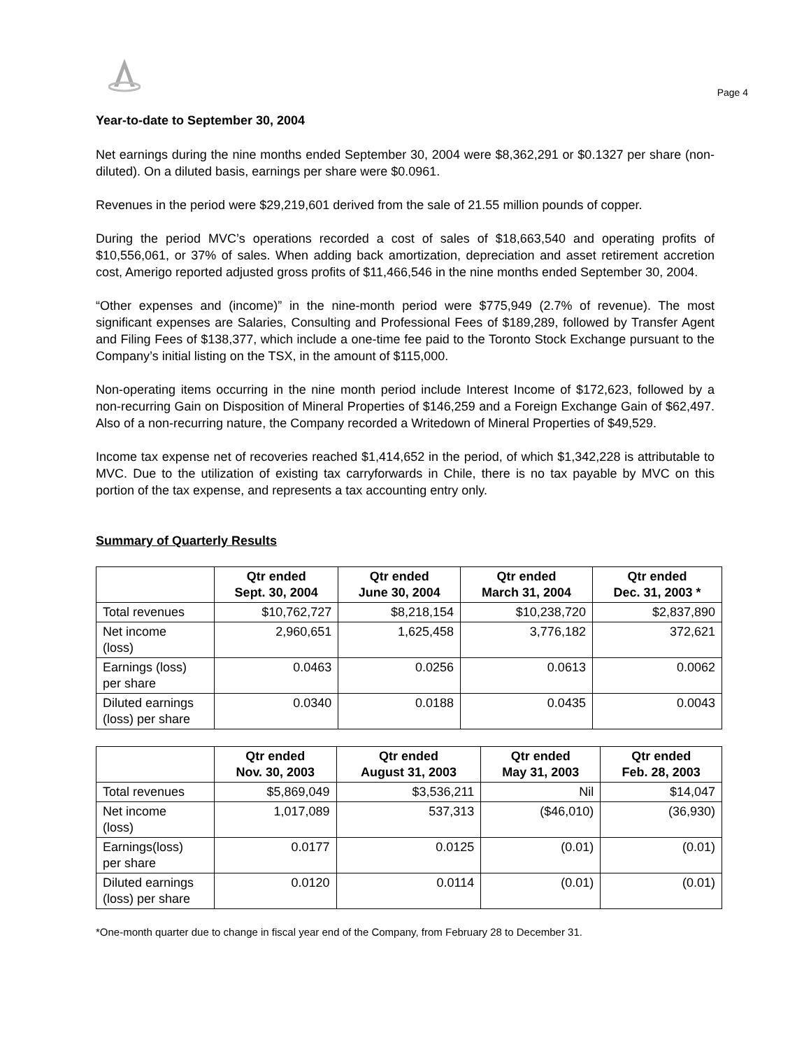Page 4
Year-to-date to September 30, 2004
Net earnings during the nine months ended September 30, 2004 were $8,362,291 or $0.1327 per share (non-diluted). On a diluted basis, earnings per share were $0.0961.
Revenues in the period were $29,219,601 derived from the sale of 21.55 million pounds of copper.
During the period MVC’s operations recorded a cost of sales of $18,663,540 and operating profits of $10,556,061, or 37% of sales. When adding back amortization, depreciation and asset retirement accretion cost, Amerigo reported adjusted gross profits of $11,466,546 in the nine months ended September 30, 2004.
“Other expenses and (income)” in the nine-month period were $775,949 (2.7% of revenue). The most significant expenses are Salaries, Consulting and Professional Fees of $189,289, followed by Transfer Agent and Filing Fees of $138,377, which include a one-time fee paid to the Toronto Stock Exchange pursuant to the Company’s initial listing on the TSX, in the amount of $115,000.
Non-operating items occurring in the nine month period include Interest Income of $172,623, followed by a non-recurring Gain on Disposition of Mineral Properties of $146,259 and a Foreign Exchange Gain of $62,497. Also of a non-recurring nature, the Company recorded a Writedown of Mineral Properties of $49,529.
Income tax expense net of recoveries reached $1,414,652 in the period, of which $1,342,228 is attributable to MVC. Due to the utilization of existing tax carryforwards in Chile, there is no tax payable by MVC on this portion of the tax expense, and represents a tax accounting entry only.
Summary of Quarterly Results
| | Qtr ended Sept. 30, 2004 | Qtr ended June 30, 2004 | Qtr ended March 31, 2004 | Qtr ended Dec. 31, 2003 * |
| --- | --- | --- | --- | --- |
| Total revenues | $10,762,727 | $8,218,154 | $10,238,720 | $2,837,890 |
| Net income (loss) | 2,960,651 | 1,625,458 | 3,776,182 | 372,621 |
| Earnings (loss) per share | 0.0463 | 0.0256 | 0.0613 | 0.0062 |
| Diluted earnings (loss) per share | 0.0340 | 0.0188 | 0.0435 | 0.0043 |
| | Qtr ended Nov. 30, 2003 | Qtr ended August 31, 2003 | Qtr ended May 31, 2003 | Qtr ended Feb. 28, 2003 |
| --- | --- | --- | --- | --- |
| Total revenues | $5,869,049 | $3,536,211 | Nil | $14,047 |
| Net income (loss) | 1,017,089 | 537,313 | ($46,010) | (36,930) |
| Earnings(loss) per share | 0.0177 | 0.0125 | (0.01) | (0.01) |
| Diluted earnings (loss) per share | 0.0120 | 0.0114 | (0.01) | (0.01) |
*One-month quarter due to change in fiscal year end of the Company, from February 28 to December 31.